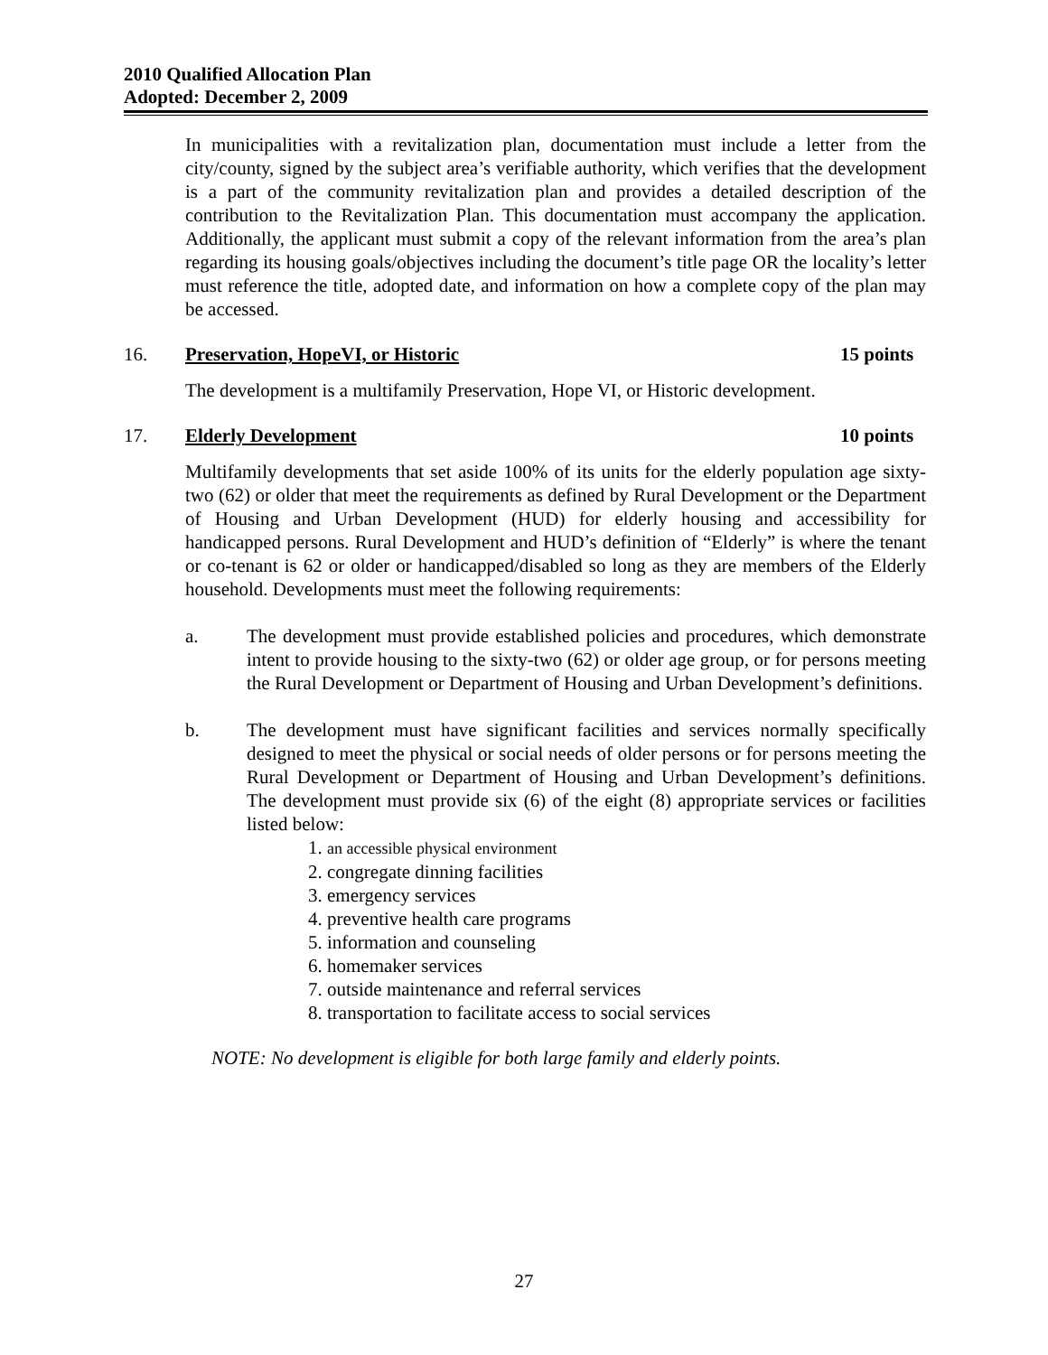2010 Qualified Allocation Plan
Adopted: December 2, 2009
In municipalities with a revitalization plan, documentation must include a letter from the city/county, signed by the subject area’s verifiable authority, which verifies that the development is a part of the community revitalization plan and provides a detailed description of the contribution to the Revitalization Plan. This documentation must accompany the application. Additionally, the applicant must submit a copy of the relevant information from the area’s plan regarding its housing goals/objectives including the document’s title page OR the locality’s letter must reference the title, adopted date, and information on how a complete copy of the plan may be accessed.
16. Preservation, HopeVI, or Historic 15 points
The development is a multifamily Preservation, Hope VI, or Historic development.
17. Elderly Development 10 points
Multifamily developments that set aside 100% of its units for the elderly population age sixty-two (62) or older that meet the requirements as defined by Rural Development or the Department of Housing and Urban Development (HUD) for elderly housing and accessibility for handicapped persons. Rural Development and HUD’s definition of “Elderly” is where the tenant or co-tenant is 62 or older or handicapped/disabled so long as they are members of the Elderly household. Developments must meet the following requirements:
a. The development must provide established policies and procedures, which demonstrate intent to provide housing to the sixty-two (62) or older age group, or for persons meeting the Rural Development or Department of Housing and Urban Development’s definitions.
b. The development must have significant facilities and services normally specifically designed to meet the physical or social needs of older persons or for persons meeting the Rural Development or Department of Housing and Urban Development’s definitions. The development must provide six (6) of the eight (8) appropriate services or facilities listed below:
1. an accessible physical environment
2. congregate dinning facilities
3. emergency services
4. preventive health care programs
5. information and counseling
6. homemaker services
7. outside maintenance and referral services
8. transportation to facilitate access to social services
NOTE: No development is eligible for both large family and elderly points.
27